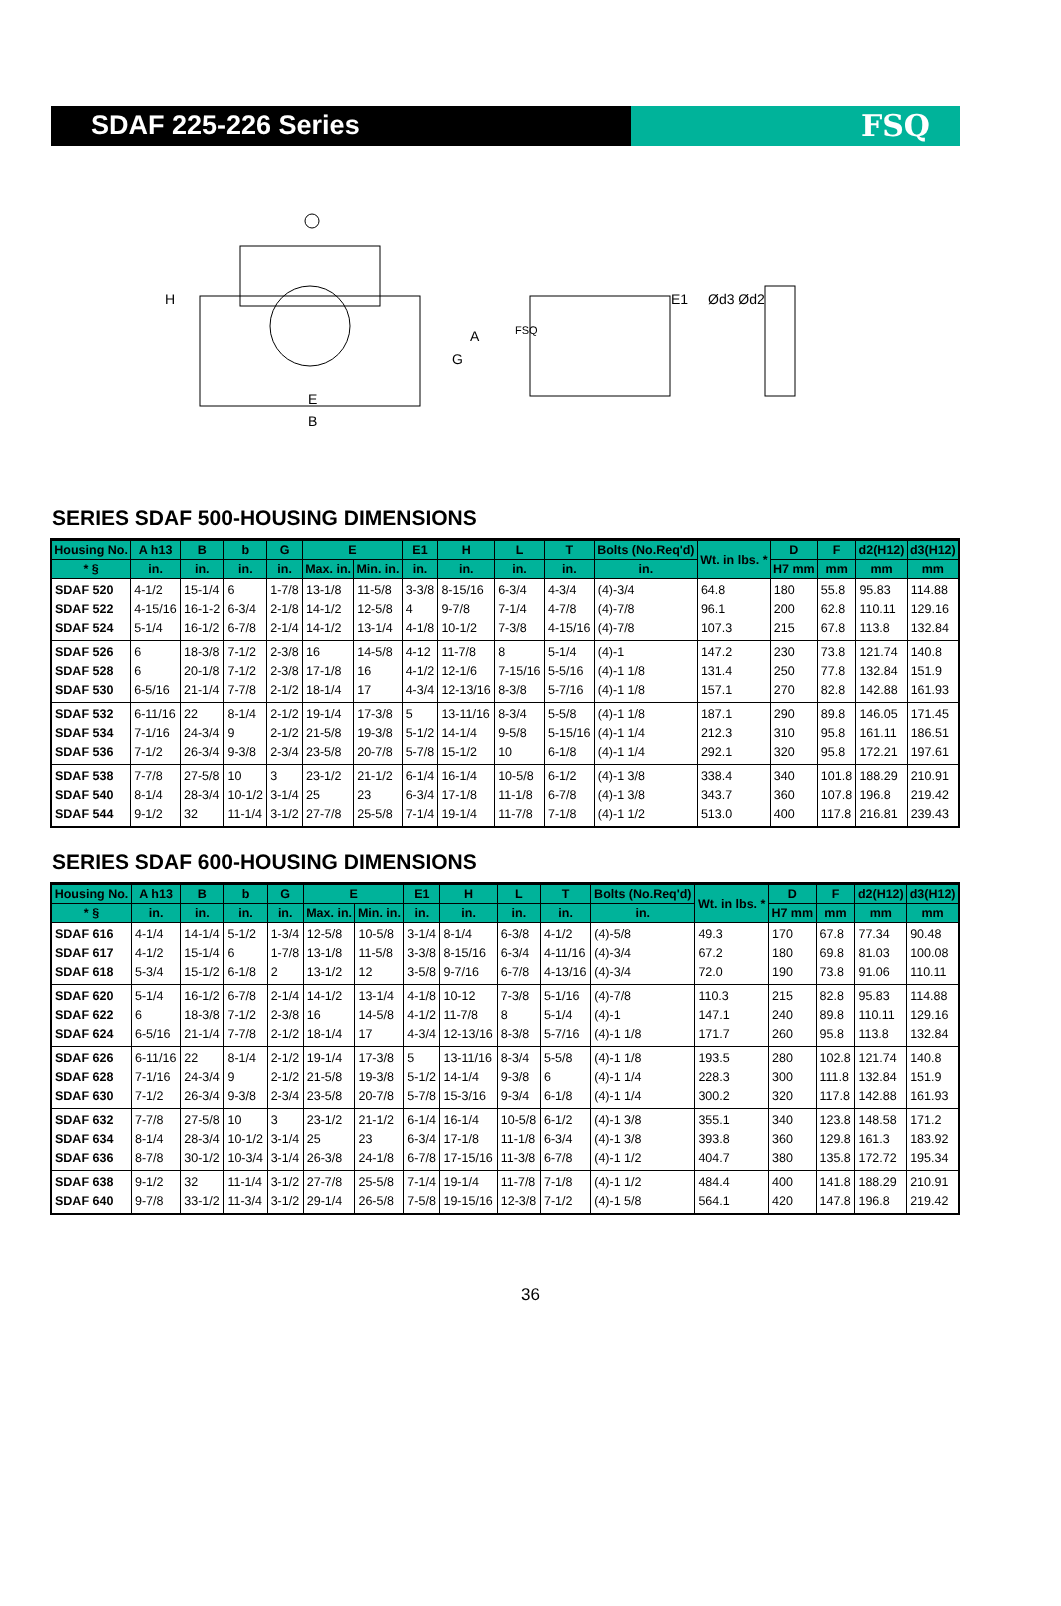SDAF 225-226 Series FSQ
H
A
G
E
B
E1
Ød3 Ød2
FSQ
SERIES SDAF 500-HOUSING DIMENSIONS
| Housing No. | A h13 | B | b | G | E | | E1 | H | L | T | Bolts (No.Req'd) | Wt. in lbs. * | D | F | d2(H12) | d3(H12) |
| --- | --- | --- | --- | --- | --- | --- | --- | --- | --- | --- | --- | --- | --- | --- | --- | --- |
| * § | in. | in. | in. | in. | Max. in. | Min. in. | in. | in. | in. | in. | in. | | H7 mm | mm | mm | mm |
| SDAF 520 SDAF 522 SDAF 524 | 4-1/2 4-15/16 5-1/4 | 15-1/4 16-1-2 16-1/2 | 6 6-3/4 6-7/8 | 1-7/8 2-1/8 2-1/4 | 13-1/8 14-1/2 14-1/2 | 11-5/8 12-5/8 13-1/4 | 3-3/8 4 4-1/8 | 8-15/16 9-7/8 10-1/2 | 6-3/4 7-1/4 7-3/8 | 4-3/4 4-7/8 4-15/16 | (4)-3/4 (4)-7/8 (4)-7/8 | 64.8 96.1 107.3 | 180 200 215 | 55.8 62.8 67.8 | 95.83 110.11 113.8 | 114.88 129.16 132.84 |
| SDAF 526 SDAF 528 SDAF 530 | 6 6 6-5/16 | 18-3/8 20-1/8 21-1/4 | 7-1/2 7-1/2 7-7/8 | 2-3/8 2-3/8 2-1/2 | 16 17-1/8 18-1/4 | 14-5/8 16 17 | 4-12 4-1/2 4-3/4 | 11-7/8 12-1/6 12-13/16 | 8 7-15/16 8-3/8 | 5-1/4 5-5/16 5-7/16 | (4)-1 (4)-1 1/8 (4)-1 1/8 | 147.2 131.4 157.1 | 230 250 270 | 73.8 77.8 82.8 | 121.74 132.84 142.88 | 140.8 151.9 161.93 |
| SDAF 532 SDAF 534 SDAF 536 | 6-11/16 7-1/16 7-1/2 | 22 24-3/4 26-3/4 | 8-1/4 9 9-3/8 | 2-1/2 2-1/2 2-3/4 | 19-1/4 21-5/8 23-5/8 | 17-3/8 19-3/8 20-7/8 | 5 5-1/2 5-7/8 | 13-11/16 14-1/4 15-1/2 | 8-3/4 9-5/8 10 | 5-5/8 5-15/16 6-1/8 | (4)-1 1/8 (4)-1 1/4 (4)-1 1/4 | 187.1 212.3 292.1 | 290 310 320 | 89.8 95.8 95.8 | 146.05 161.11 172.21 | 171.45 186.51 197.61 |
| SDAF 538 SDAF 540 SDAF 544 | 7-7/8 8-1/4 9-1/2 | 27-5/8 28-3/4 32 | 10 10-1/2 11-1/4 | 3 3-1/4 3-1/2 | 23-1/2 25 27-7/8 | 21-1/2 23 25-5/8 | 6-1/4 6-3/4 7-1/4 | 16-1/4 17-1/8 19-1/4 | 10-5/8 11-1/8 11-7/8 | 6-1/2 6-7/8 7-1/8 | (4)-1 3/8 (4)-1 3/8 (4)-1 1/2 | 338.4 343.7 513.0 | 340 360 400 | 101.8 107.8 117.8 | 188.29 196.8 216.81 | 210.91 219.42 239.43 |
SERIES SDAF 600-HOUSING DIMENSIONS
| Housing No. | A h13 | B | b | G | E | | E1 | H | L | T | Bolts (No.Req'd) | Wt. in lbs. * | D | F | d2(H12) | d3(H12) |
| --- | --- | --- | --- | --- | --- | --- | --- | --- | --- | --- | --- | --- | --- | --- | --- | --- |
| * § | in. | in. | in. | in. | Max. in. | Min. in. | in. | in. | in. | in. | in. | | H7 mm | mm | mm | mm |
| SDAF 616 SDAF 617 SDAF 618 | 4-1/4 4-1/2 5-3/4 | 14-1/4 15-1/4 15-1/2 | 5-1/2 6 6-1/8 | 1-3/4 1-7/8 2 | 12-5/8 13-1/8 13-1/2 | 10-5/8 11-5/8 12 | 3-1/4 3-3/8 3-5/8 | 8-1/4 8-15/16 9-7/16 | 6-3/8 6-3/4 6-7/8 | 4-1/2 4-11/16 4-13/16 | (4)-5/8 (4)-3/4 (4)-3/4 | 49.3 67.2 72.0 | 170 180 190 | 67.8 69.8 73.8 | 77.34 81.03 91.06 | 90.48 100.08 110.11 |
| SDAF 620 SDAF 622 SDAF 624 | 5-1/4 6 6-5/16 | 16-1/2 18-3/8 21-1/4 | 6-7/8 7-1/2 7-7/8 | 2-1/4 2-3/8 2-1/2 | 14-1/2 16 18-1/4 | 13-1/4 14-5/8 17 | 4-1/8 4-1/2 4-3/4 | 10-12 11-7/8 12-13/16 | 7-3/8 8 8-3/8 | 5-1/16 5-1/4 5-7/16 | (4)-7/8 (4)-1 (4)-1 1/8 | 110.3 147.1 171.7 | 215 240 260 | 82.8 89.8 95.8 | 95.83 110.11 113.8 | 114.88 129.16 132.84 |
| SDAF 626 SDAF 628 SDAF 630 | 6-11/16 7-1/16 7-1/2 | 22 24-3/4 26-3/4 | 8-1/4 9 9-3/8 | 2-1/2 2-1/2 2-3/4 | 19-1/4 21-5/8 23-5/8 | 17-3/8 19-3/8 20-7/8 | 5 5-1/2 5-7/8 | 13-11/16 14-1/4 15-3/16 | 8-3/4 9-3/8 9-3/4 | 5-5/8 6 6-1/8 | (4)-1 1/8 (4)-1 1/4 (4)-1 1/4 | 193.5 228.3 300.2 | 280 300 320 | 102.8 111.8 117.8 | 121.74 132.84 142.88 | 140.8 151.9 161.93 |
| SDAF 632 SDAF 634 SDAF 636 | 7-7/8 8-1/4 8-7/8 | 27-5/8 28-3/4 30-1/2 | 10 10-1/2 10-3/4 | 3 3-1/4 3-1/4 | 23-1/2 25 26-3/8 | 21-1/2 23 24-1/8 | 6-1/4 6-3/4 6-7/8 | 16-1/4 17-1/8 17-15/16 | 10-5/8 11-1/8 11-3/8 | 6-1/2 6-3/4 6-7/8 | (4)-1 3/8 (4)-1 3/8 (4)-1 1/2 | 355.1 393.8 404.7 | 340 360 380 | 123.8 129.8 135.8 | 148.58 161.3 172.72 | 171.2 183.92 195.34 |
| SDAF 638 SDAF 640 | 9-1/2 9-7/8 | 32 33-1/2 | 11-1/4 11-3/4 | 3-1/2 3-1/2 | 27-7/8 29-1/4 | 25-5/8 26-5/8 | 7-1/4 7-5/8 | 19-1/4 19-15/16 | 11-7/8 12-3/8 | 7-1/8 7-1/2 | (4)-1 1/2 (4)-1 5/8 | 484.4 564.1 | 400 420 | 141.8 147.8 | 188.29 196.8 | 210.91 219.42 |
36